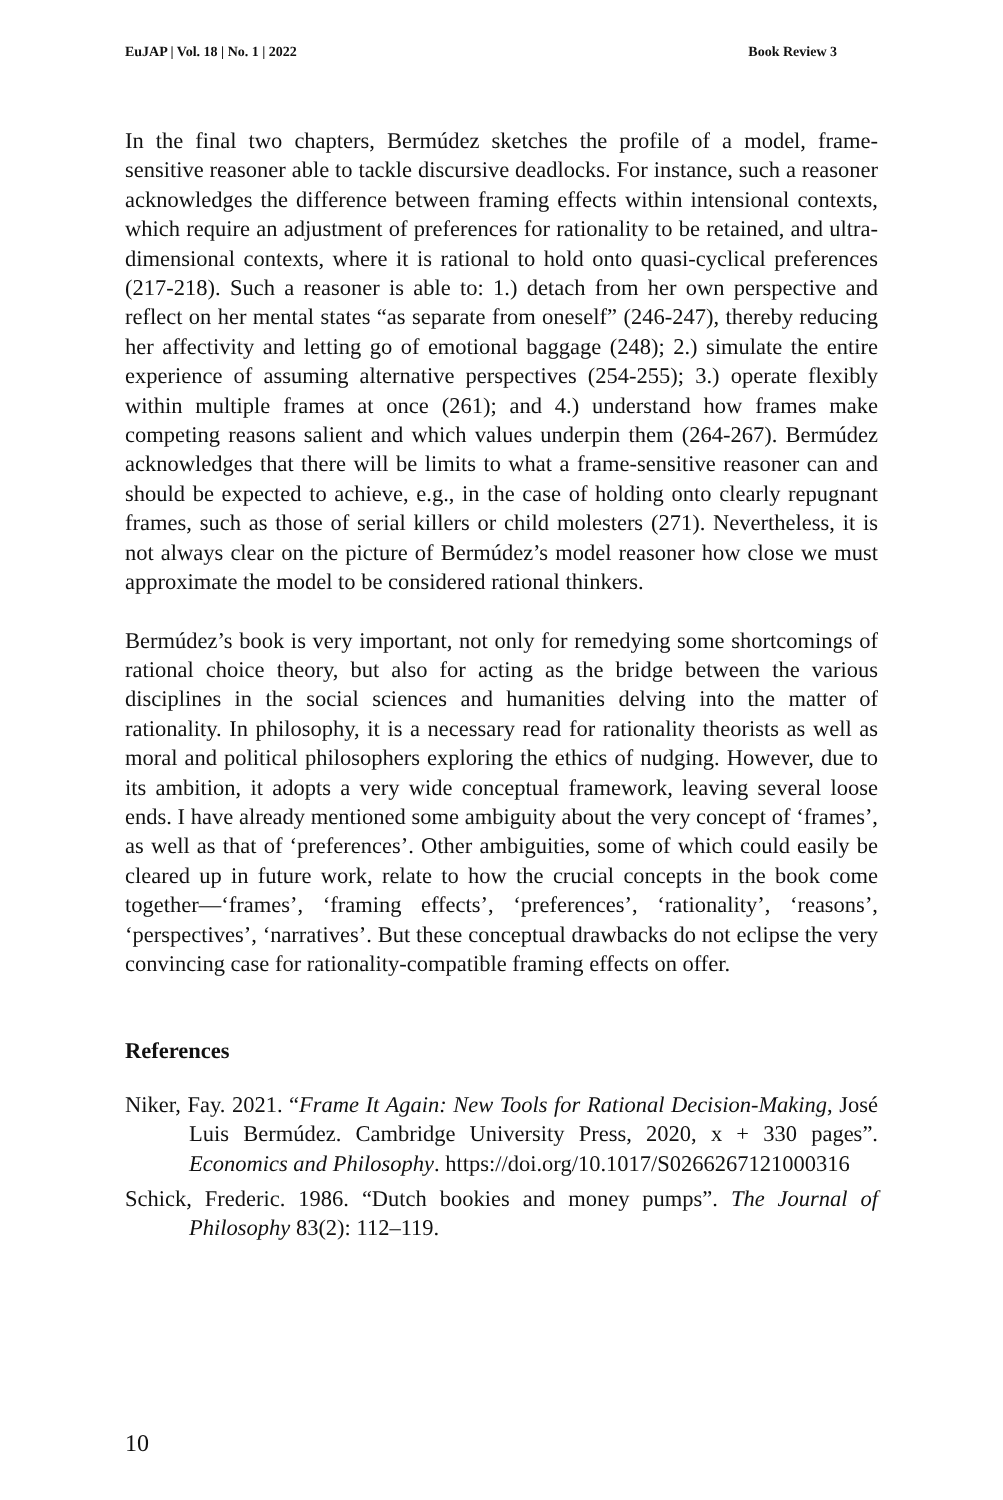EuJAP | Vol. 18 | No. 1 | 2022 Book Review 3
In the final two chapters, Bermúdez sketches the profile of a model, frame-sensitive reasoner able to tackle discursive deadlocks. For instance, such a reasoner acknowledges the difference between framing effects within intensional contexts, which require an adjustment of preferences for rationality to be retained, and ultra-dimensional contexts, where it is rational to hold onto quasi-cyclical preferences (217-218). Such a reasoner is able to: 1.) detach from her own perspective and reflect on her mental states “as separate from oneself” (246-247), thereby reducing her affectivity and letting go of emotional baggage (248); 2.) simulate the entire experience of assuming alternative perspectives (254-255); 3.) operate flexibly within multiple frames at once (261); and 4.) understand how frames make competing reasons salient and which values underpin them (264-267). Bermúdez acknowledges that there will be limits to what a frame-sensitive reasoner can and should be expected to achieve, e.g., in the case of holding onto clearly repugnant frames, such as those of serial killers or child molesters (271). Nevertheless, it is not always clear on the picture of Bermúdez’s model reasoner how close we must approximate the model to be considered rational thinkers.
Bermúdez’s book is very important, not only for remedying some shortcomings of rational choice theory, but also for acting as the bridge between the various disciplines in the social sciences and humanities delving into the matter of rationality. In philosophy, it is a necessary read for rationality theorists as well as moral and political philosophers exploring the ethics of nudging. However, due to its ambition, it adopts a very wide conceptual framework, leaving several loose ends. I have already mentioned some ambiguity about the very concept of ‘frames’, as well as that of ‘preferences’. Other ambiguities, some of which could easily be cleared up in future work, relate to how the crucial concepts in the book come together—‘frames’, ‘framing effects’, ‘preferences’, ‘rationality’, ‘reasons’, ‘perspectives’, ‘narratives’. But these conceptual drawbacks do not eclipse the very convincing case for rationality-compatible framing effects on offer.
References
Niker, Fay. 2021. “Frame It Again: New Tools for Rational Decision-Making, José Luis Bermúdez. Cambridge University Press, 2020, x + 330 pages”. Economics and Philosophy. https://doi.org/10.1017/S0266267121000316
Schick, Frederic. 1986. “Dutch bookies and money pumps”. The Journal of Philosophy 83(2): 112–119.
10